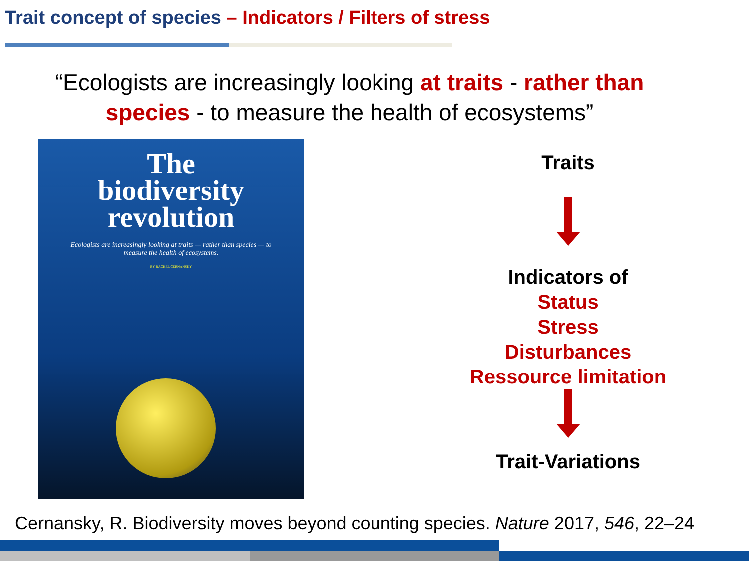Trait concept of species – Indicators / Filters of stress
“Ecologists are increasingly looking at traits - rather than species - to measure the health of ecosystems”
The
biodiversity
revolution
Ecologists are increasingly looking at traits — rather than species — to measure the health of ecosystems.
BY RACHEL CERNANSKY
Traits
Indicators of
Status
Stress
Disturbances
Ressource limitation
Trait-Variations
Cernansky, R. Biodiversity moves beyond counting species. Nature 2017, 546, 22–24